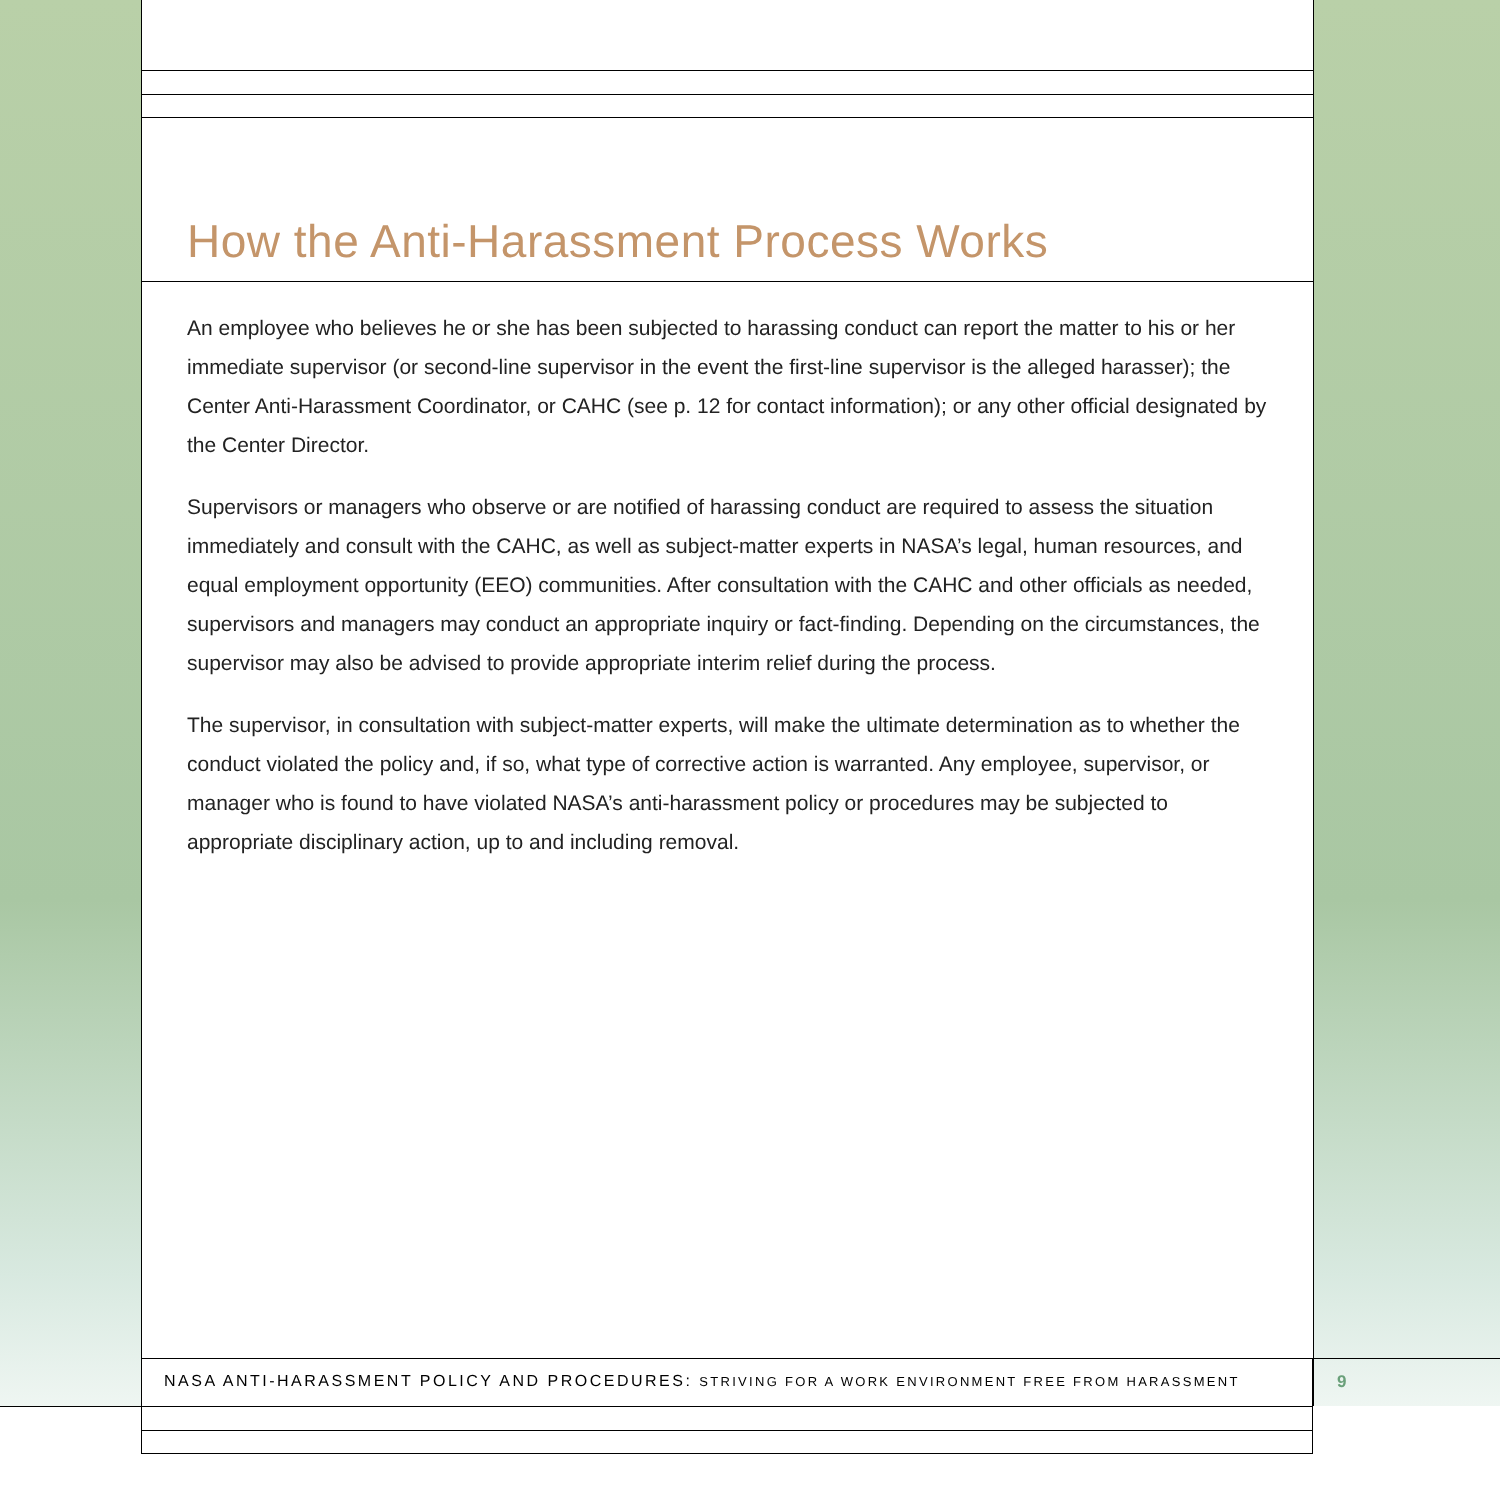How the Anti-Harassment Process Works
An employee who believes he or she has been subjected to harassing conduct can report the matter to his or her immediate supervisor (or second-line supervisor in the event the first-line supervisor is the alleged harasser); the Center Anti-Harassment Coordinator, or CAHC (see p. 12 for contact information); or any other official designated by the Center Director.
Supervisors or managers who observe or are notified of harassing conduct are required to assess the situation immediately and consult with the CAHC, as well as subject-matter experts in NASA’s legal, human resources, and equal employment opportunity (EEO) communities. After consultation with the CAHC and other officials as needed, supervisors and managers may conduct an appropriate inquiry or fact-finding. Depending on the circumstances, the supervisor may also be advised to provide appropriate interim relief during the process.
The supervisor, in consultation with subject-matter experts, will make the ultimate determination as to whether the conduct violated the policy and, if so, what type of corrective action is warranted. Any employee, supervisor, or manager who is found to have violated NASA’s anti-harassment policy or procedures may be subjected to appropriate disciplinary action, up to and including removal.
NASA ANTI-HARASSMENT POLICY AND PROCEDURES: STRIVING FOR A WORK ENVIRONMENT FREE FROM HARASSMENT 9